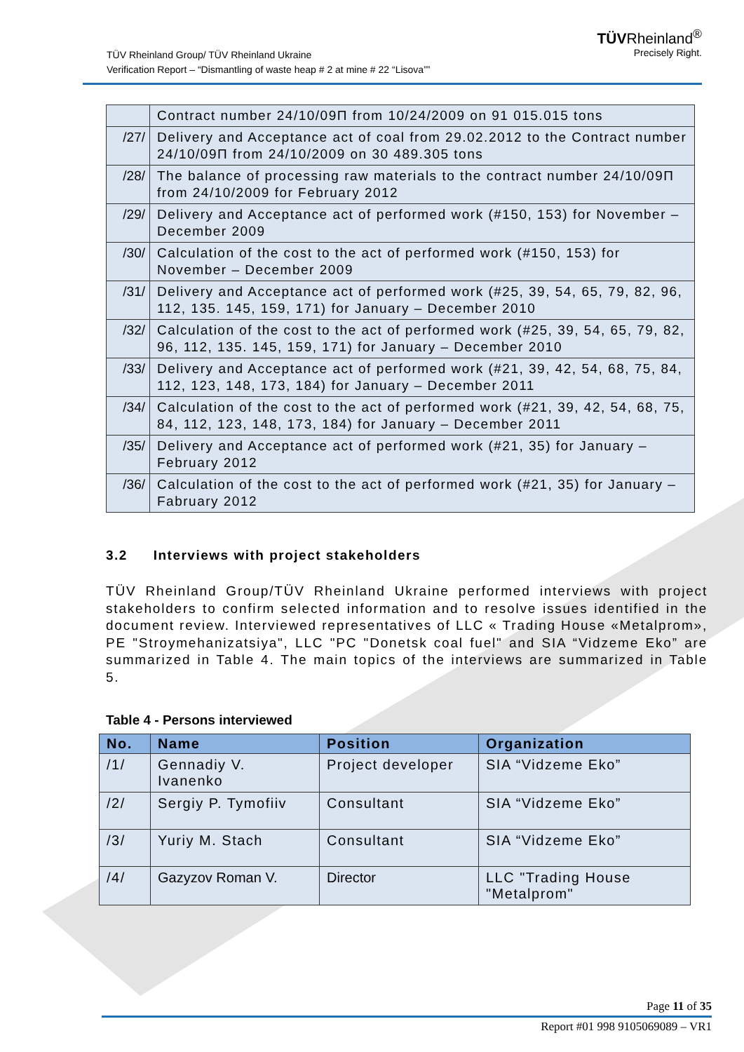TÜV Rheinland Group/ TÜV Rheinland Ukraine
Verification Report – “Dismantling of waste heap # 2 at mine # 22 “Lisova””
TÜVRheinland<sup>®</sup>
Precisely Right.
| | Contract number 24/10/09П from 10/24/2009 on 91 015.015 tons |
| /27/ | Delivery and Acceptance act of coal from 29.02.2012 to the Contract number 24/10/09П from 24/10/2009 on 30 489.305 tons |
| /28/ | The balance of processing raw materials to the contract number 24/10/09П from 24/10/2009 for February 2012 |
| /29/ | Delivery and Acceptance act of performed work (#150, 153) for November – December 2009 |
| /30/ | Calculation of the cost to the act of performed work (#150, 153) for November – December 2009 |
| /31/ | Delivery and Acceptance act of performed work (#25, 39, 54, 65, 79, 82, 96, 112, 135. 145, 159, 171) for January – December 2010 |
| /32/ | Calculation of the cost to the act of performed work (#25, 39, 54, 65, 79, 82, 96, 112, 135. 145, 159, 171) for January – December 2010 |
| /33/ | Delivery and Acceptance act of performed work (#21, 39, 42, 54, 68, 75, 84, 112, 123, 148, 173, 184) for January – December 2011 |
| /34/ | Calculation of the cost to the act of performed work (#21, 39, 42, 54, 68, 75, 84, 112, 123, 148, 173, 184) for January – December 2011 |
| /35/ | Delivery and Acceptance act of performed work (#21, 35) for January – February 2012 |
| /36/ | Calculation of the cost to the act of performed work (#21, 35) for January – Fabruary 2012 |
3.2 Interviews with project stakeholders
TÜV Rheinland Group/TÜV Rheinland Ukraine performed interviews with project stakeholders to confirm selected information and to resolve issues identified in the document review. Interviewed representatives of LLC « Trading House «Metalprom», PE "Stroymehanizatsiya", LLC "PC "Donetsk coal fuel" and SIA “Vidzeme Eko” are summarized in Table 4. The main topics of the interviews are summarized in Table 5.
Table 4 - Persons interviewed
| No. | Name | Position | Organization |
| --- | --- | --- | --- |
| /1/ | Gennadiy V. Ivanenko | Project developer | SIA “Vidzeme Eko” |
| /2/ | Sergiy P. Tymofiiv | Consultant | SIA “Vidzeme Eko” |
| /3/ | Yuriy M. Stach | Consultant | SIA “Vidzeme Eko” |
| /4/ | Gazyzov Roman V. | Director | LLC "Trading House "Metalprom" |
Page 11 of 35
Report #01 998 9105069089 – VR1